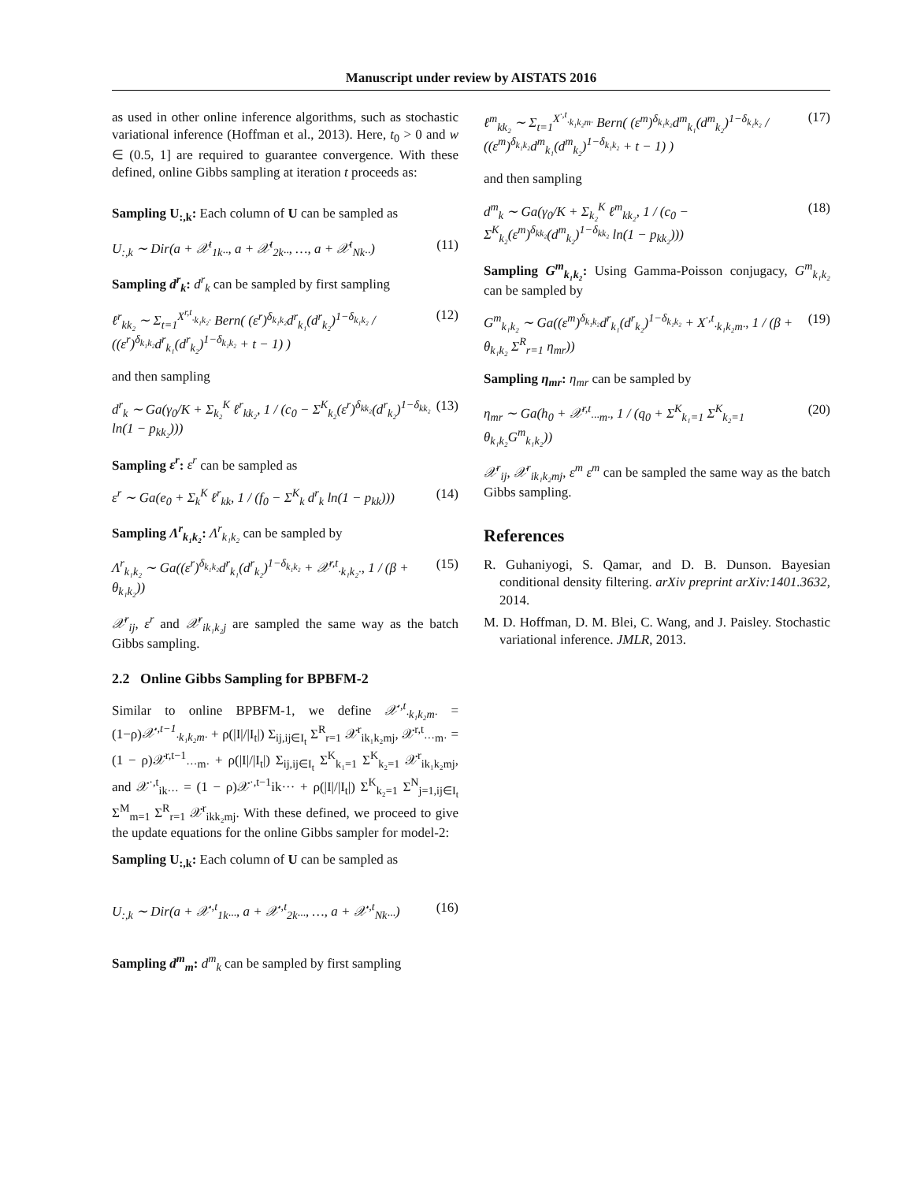Manuscript under review by AISTATS 2016
as used in other online inference algorithms, such as stochastic variational inference (Hoffman et al., 2013). Here, t<sub>0</sub> > 0 and w ∈ (0.5, 1] are required to guarantee convergence. With these defined, online Gibbs sampling at iteration t proceeds as:
Sampling U<sub>:,k</sub>: Each column of U can be sampled as
U<sub>:,k</sub> ∼ Dir(a + 𝒳<sup>t</sup><sub>1k··</sub>, a + 𝒳<sup>t</sup><sub>2k··</sub>, …, a + 𝒳<sup>t</sup><sub>Nk··</sub>) (11)
Sampling d<sup>r</sup><sub>k</sub>: d<sup>r</sup><sub>k</sub> can be sampled by first sampling
ℓ<sup>r</sup><sub>kk₂</sub> ∼ Σ<sub>t=1</sub><sup>X<sup>r,t</sup><sub>·k₁k₂·</sub></sup> Bern( (ε<sup>r</sup>)<sup>δ<sub>k₁k₂</sub></sup>d<sup>r</sup><sub>k₁</sub>(d<sup>r</sup><sub>k₂</sub>)<sup>1−δ<sub>k₁k₂</sub></sup> / ((ε<sup>r</sup>)<sup>δ<sub>k₁k₂</sub></sup>d<sup>r</sup><sub>k₁</sub>(d<sup>r</sup><sub>k₂</sub>)<sup>1−δ<sub>k₁k₂</sub></sup> + t − 1) ) (12)
and then sampling
d<sup>r</sup><sub>k</sub> ∼ Ga(γ<sub>0</sub>/K + Σ<sub>k₂</sub><sup>K</sup> ℓ<sup>r</sup><sub>kk₂</sub>, 1 / (c<sub>0</sub> − Σ<sup>K</sup><sub>k₂</sub>(ε<sup>r</sup>)<sup>δ<sub>kk₂</sub></sup>(d<sup>r</sup><sub>k₂</sub>)<sup>1−δ<sub>kk₂</sub></sup> ln(1 − p<sub>kk₂</sub>))) (13)
Sampling ε<sup>r</sup>: ε<sup>r</sup> can be sampled as
ε<sup>r</sup> ∼ Ga(e<sub>0</sub> + Σ<sub>k</sub><sup>K</sup> ℓ<sup>r</sup><sub>kk</sub>, 1 / (f<sub>0</sub> − Σ<sup>K</sup><sub>k</sub> d<sup>r</sup><sub>k</sub> ln(1 − p<sub>kk</sub>))) (14)
Sampling Λ<sup>r</sup><sub>k₁k₂</sub>: Λ<sup>r</sup><sub>k₁k₂</sub> can be sampled by
Λ<sup>r</sup><sub>k₁k₂</sub> ∼ Ga((ε<sup>r</sup>)<sup>δ<sub>k₁k₂</sub></sup>d<sup>r</sup><sub>k₁</sub>(d<sup>r</sup><sub>k₂</sub>)<sup>1−δ<sub>k₁k₂</sub></sup> + 𝒳<sup>r,t</sup><sub>·k₁k₂·</sub>, 1 / (β + θ<sub>k₁k₂</sub>)) (15)
𝒳<sup>r</sup><sub>ij</sub>, ε<sup>r</sup> and 𝒳<sup>r</sup><sub>ik₁k₂j</sub> are sampled the same way as the batch Gibbs sampling.
2.2 Online Gibbs Sampling for BPBFM-2
Similar to online BPBFM-1, we define 𝒳<sup>·,t</sup><sub>·k₁k₂m·</sub> = (1−ρ)𝒳<sup>·,t−1</sup><sub>·k₁k₂m·</sub> + ρ(|I|/|I<sub>t</sub>|) Σ<sub>ij,ij∈I<sub>t</sub></sub> Σ<sup>R</sup><sub>r=1</sub> 𝒳<sup>r</sup><sub>ik₁k₂mj</sub>, 𝒳<sup>r,t</sup><sub>···m·</sub> = (1 − ρ)𝒳<sup>r,t−1</sup><sub>···m·</sub> + ρ(|I|/|I<sub>t</sub>|) Σ<sub>ij,ij∈I<sub>t</sub></sub> Σ<sup>K</sup><sub>k₁=1</sub> Σ<sup>K</sup><sub>k₂=1</sub> 𝒳<sup>r</sup><sub>ik₁k₂mj</sub>, and 𝒳<sup>·,t</sup><sub>ik···</sub> = (1 − ρ)𝒳<sup>·,t−1</sup>ik··· + ρ(|I|/|I<sub>t</sub>|) Σ<sup>K</sup><sub>k₂=1</sub> Σ<sup>N</sup><sub>j=1,ij∈I<sub>t</sub></sub> Σ<sup>M</sup><sub>m=1</sub> Σ<sup>R</sup><sub>r=1</sub> 𝒳<sup>r</sup><sub>ikk₂mj</sub>. With these defined, we proceed to give the update equations for the online Gibbs sampler for model-2:
Sampling U<sub>:,k</sub>: Each column of U can be sampled as
U<sub>:,k</sub> ∼ Dir(a + 𝒳<sup>·,t</sup><sub>1k···</sub>, a + 𝒳<sup>·,t</sup><sub>2k···</sub>, …, a + 𝒳<sup>·,t</sup><sub>Nk···</sub>) (16)
Sampling d<sup>m</sup><sub>m</sub>: d<sup>m</sup><sub>k</sub> can be sampled by first sampling
ℓ<sup>m</sup><sub>kk₂</sub> ∼ Σ<sub>t=1</sub><sup>X<sup>·,t</sup><sub>·k₁k₂m·</sub></sup> Bern( (ε<sup>m</sup>)<sup>δ<sub>k₁k₂</sub></sup>d<sup>m</sup><sub>k₁</sub>(d<sup>m</sup><sub>k₂</sub>)<sup>1−δ<sub>k₁k₂</sub></sup> / ((ε<sup>m</sup>)<sup>δ<sub>k₁k₂</sub></sup>d<sup>m</sup><sub>k₁</sub>(d<sup>m</sup><sub>k₂</sub>)<sup>1−δ<sub>k₁k₂</sub></sup> + t − 1) ) (17)
and then sampling
d<sup>m</sup><sub>k</sub> ∼ Ga(γ<sub>0</sub>/K + Σ<sub>k₂</sub><sup>K</sup> ℓ<sup>m</sup><sub>kk₂</sub>, 1 / (c<sub>0</sub> − Σ<sup>K</sup><sub>k₂</sub>(ε<sup>m</sup>)<sup>δ<sub>kk₂</sub></sup>(d<sup>m</sup><sub>k₂</sub>)<sup>1−δ<sub>kk₂</sub></sup> ln(1 − p<sub>kk₂</sub>))) (18)
Sampling G<sup>m</sup><sub>k₁k₂</sub>: Using Gamma-Poisson conjugacy, G<sup>m</sup><sub>k₁k₂</sub> can be sampled by
G<sup>m</sup><sub>k₁k₂</sub> ∼ Ga((ε<sup>m</sup>)<sup>δ<sub>k₁k₂</sub></sup>d<sup>r</sup><sub>k₁</sub>(d<sup>r</sup><sub>k₂</sub>)<sup>1−δ<sub>k₁k₂</sub></sup> + X<sup>·,t</sup><sub>·k₁k₂m·</sub>, 1 / (β + θ<sub>k₁k₂</sub> Σ<sup>R</sup><sub>r=1</sub> η<sub>mr</sub>)) (19)
Sampling η<sub>mr</sub>: η<sub>mr</sub> can be sampled by
η<sub>mr</sub> ∼ Ga(h<sub>0</sub> + 𝒳<sup>r,t</sup><sub>···m·</sub>, 1 / (q<sub>0</sub> + Σ<sup>K</sup><sub>k₁=1</sub> Σ<sup>K</sup><sub>k₂=1</sub> θ<sub>k₁k₂</sub>G<sup>m</sup><sub>k₁k₂</sub>)) (20)
𝒳<sup>r</sup><sub>ij</sub>, 𝒳<sup>r</sup><sub>ik₁k₂mj</sub>, ε<sup>m</sup> ε<sup>m</sup> can be sampled the same way as the batch Gibbs sampling.
References
R. Guhaniyogi, S. Qamar, and D. B. Dunson. Bayesian conditional density filtering. arXiv preprint arXiv:1401.3632, 2014.
M. D. Hoffman, D. M. Blei, C. Wang, and J. Paisley. Stochastic variational inference. JMLR, 2013.